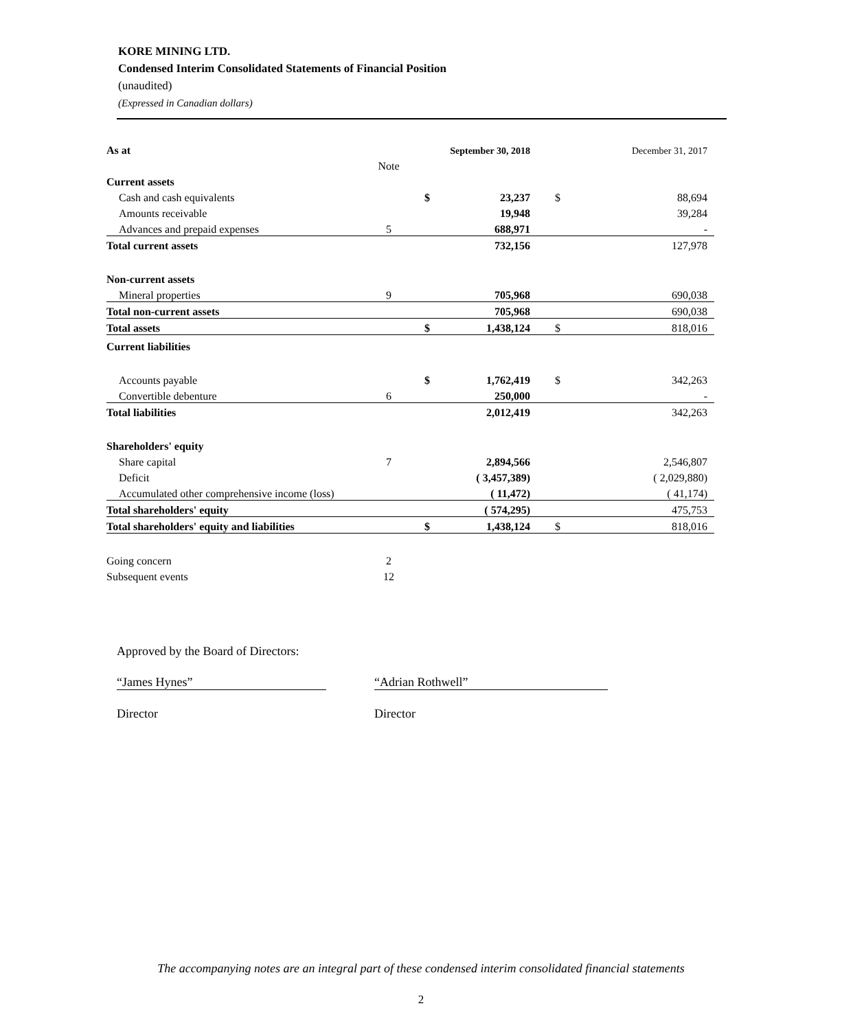KORE MINING LTD.
Condensed Interim Consolidated Statements of Financial Position
(unaudited)
(Expressed in Canadian dollars)
| As at | | | September 30, 2018 | | December 31, 2017 |
| | Note | | | | |
| Current assets | | | | | |
| Cash and cash equivalents | | $ | 23,237 | $ | 88,694 |
| Amounts receivable | | | 19,948 | | 39,284 |
| Advances and prepaid expenses | 5 | | 688,971 | | - |
| Total current assets | | | 732,156 | | 127,978 |
| Non-current assets | | | | | |
| Mineral properties | 9 | | 705,968 | | 690,038 |
| Total non-current assets | | | 705,968 | | 690,038 |
| Total assets | | $ | 1,438,124 | $ | 818,016 |
| Current liabilities | | | | | |
| Accounts payable | | $ | 1,762,419 | $ | 342,263 |
| Convertible debenture | 6 | | 250,000 | | - |
| Total liabilities | | | 2,012,419 | | 342,263 |
| Shareholders' equity | | | | | |
| Share capital | 7 | | 2,894,566 | | 2,546,807 |
| Deficit | | | ( 3,457,389) | | ( 2,029,880) |
| Accumulated other comprehensive income (loss) | | | ( 11,472) | | ( 41,174) |
| Total shareholders' equity | | | ( 574,295) | | 475,753 |
| Total shareholders' equity and liabilities | | $ | 1,438,124 | $ | 818,016 |
| Going concern | 2 | | | | |
| Subsequent events | 12 | | | | |
Approved by the Board of Directors:
“James Hynes” “Adrian Rothwell”
Director Director
The accompanying notes are an integral part of these condensed interim consolidated financial statements
2